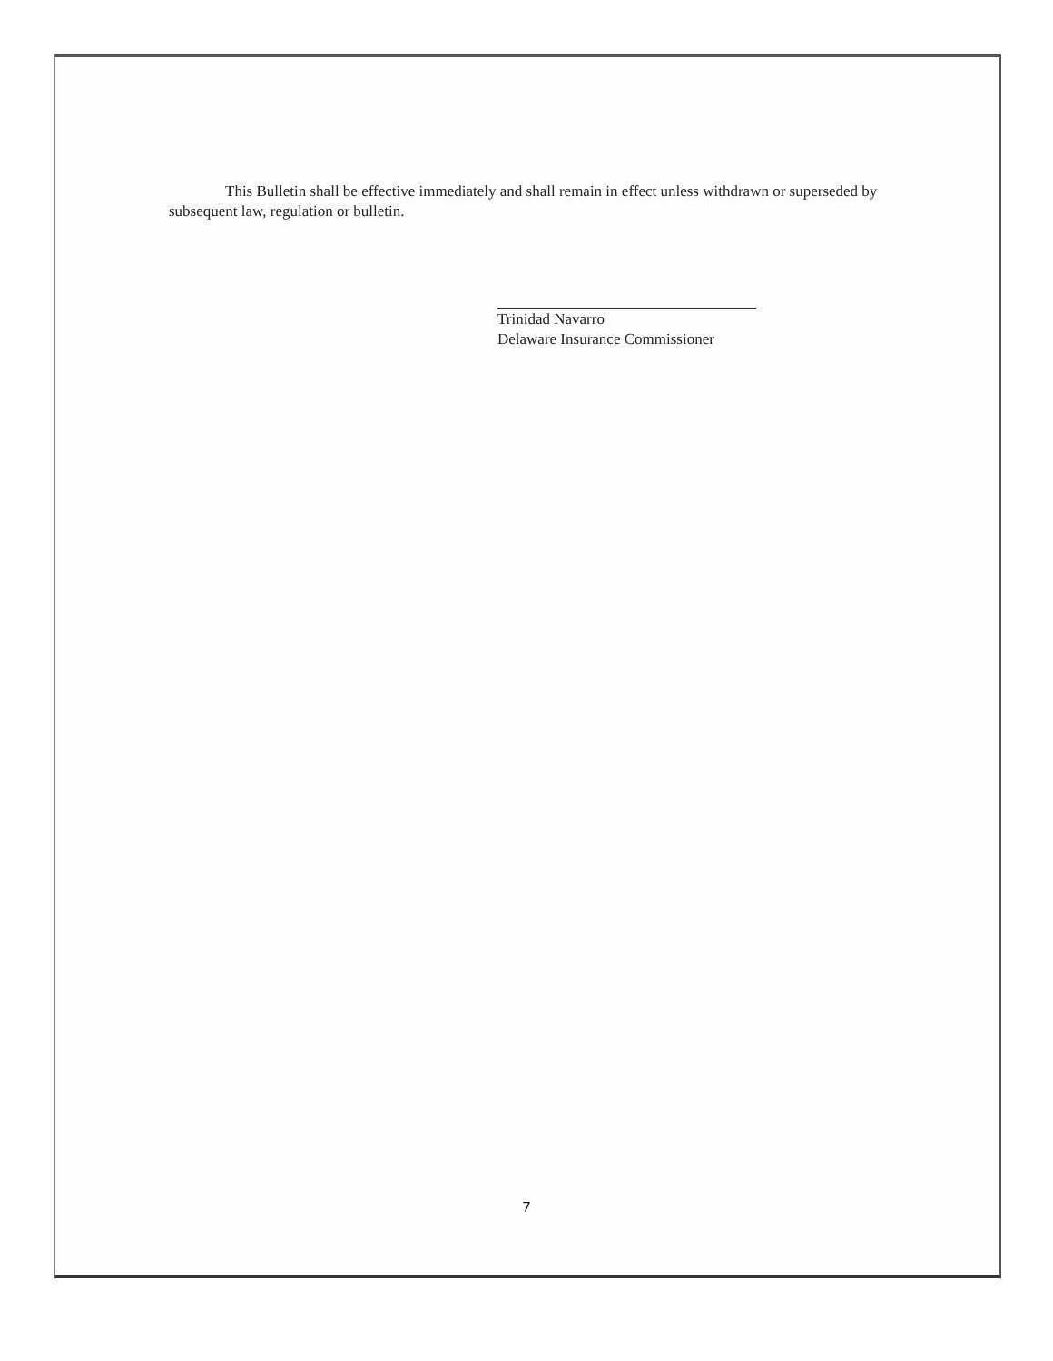This Bulletin shall be effective immediately and shall remain in effect unless withdrawn or superseded by subsequent law, regulation or bulletin.
Trinidad Navarro
Delaware Insurance Commissioner
7